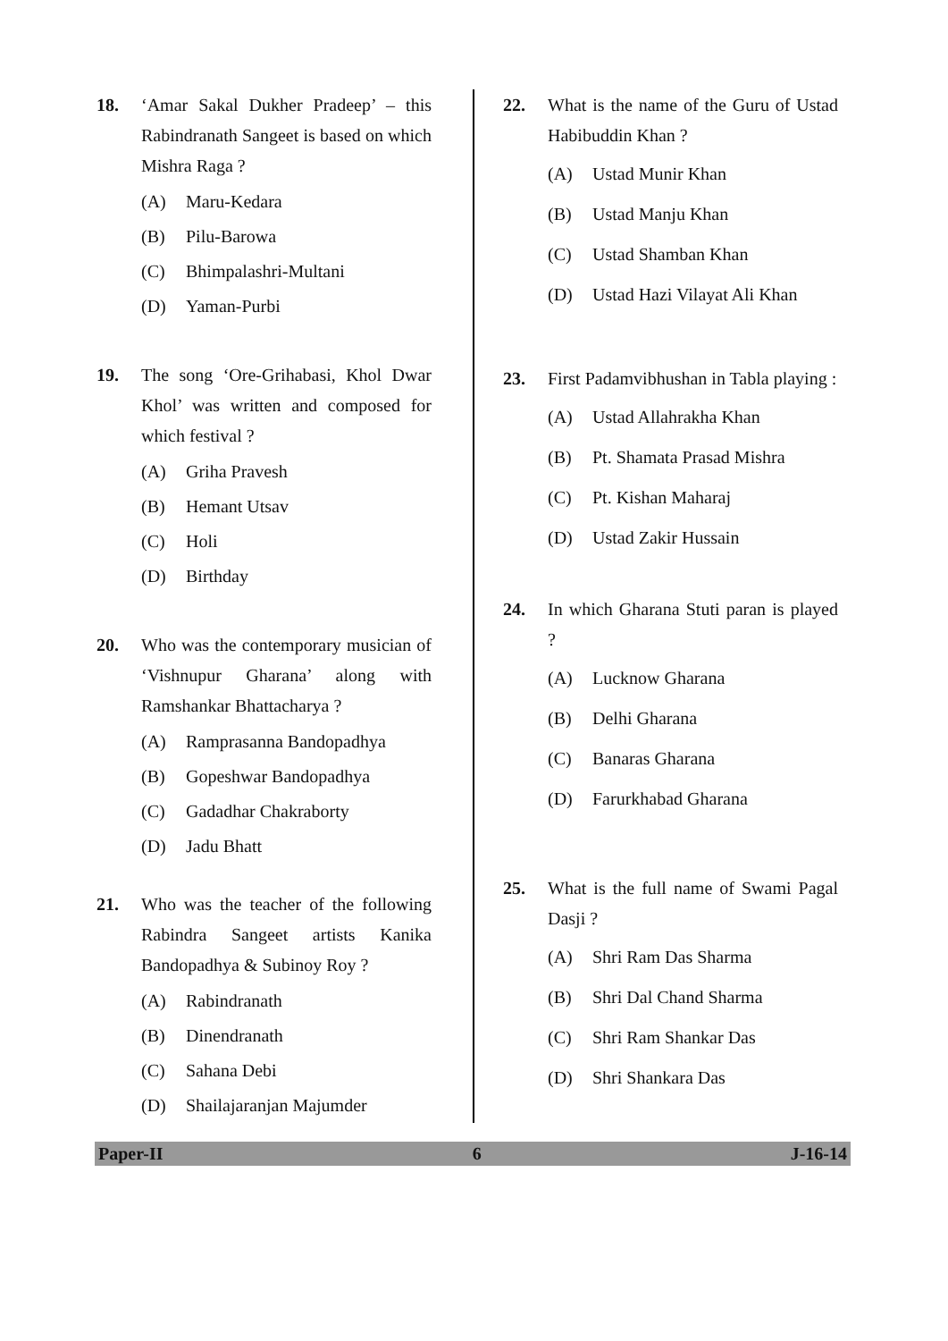18. ‘Amar Sakal Dukher Pradeep’ – this Rabindranath Sangeet is based on which Mishra Raga ?
(A) Maru-Kedara
(B) Pilu-Barowa
(C) Bhimpalashri-Multani
(D) Yaman-Purbi
19. The song ‘Ore-Grihabasi, Khol Dwar Khol’ was written and composed for which festival ?
(A) Griha Pravesh
(B) Hemant Utsav
(C) Holi
(D) Birthday
20. Who was the contemporary musician of ‘Vishnupur Gharana’ along with Ramshankar Bhattacharya ?
(A) Ramprasanna Bandopadhya
(B) Gopeshwar Bandopadhya
(C) Gadadhar Chakraborty
(D) Jadu Bhatt
21. Who was the teacher of the following Rabindra Sangeet artists Kanika Bandopadhya & Subinoy Roy ?
(A) Rabindranath
(B) Dinendranath
(C) Sahana Debi
(D) Shailajaranjan Majumder
22. What is the name of the Guru of Ustad Habibuddin Khan ?
(A) Ustad Munir Khan
(B) Ustad Manju Khan
(C) Ustad Shamban Khan
(D) Ustad Hazi Vilayat Ali Khan
23. First Padamvibhushan in Tabla playing :
(A) Ustad Allahrakha Khan
(B) Pt. Shamata Prasad Mishra
(C) Pt. Kishan Maharaj
(D) Ustad Zakir Hussain
24. In which Gharana Stuti paran is played ?
(A) Lucknow Gharana
(B) Delhi Gharana
(C) Banaras Gharana
(D) Farurkhabad Gharana
25. What is the full name of Swami Pagal Dasji ?
(A) Shri Ram Das Sharma
(B) Shri Dal Chand Sharma
(C) Shri Ram Shankar Das
(D) Shri Shankara Das
Paper-II 6 J-16-14